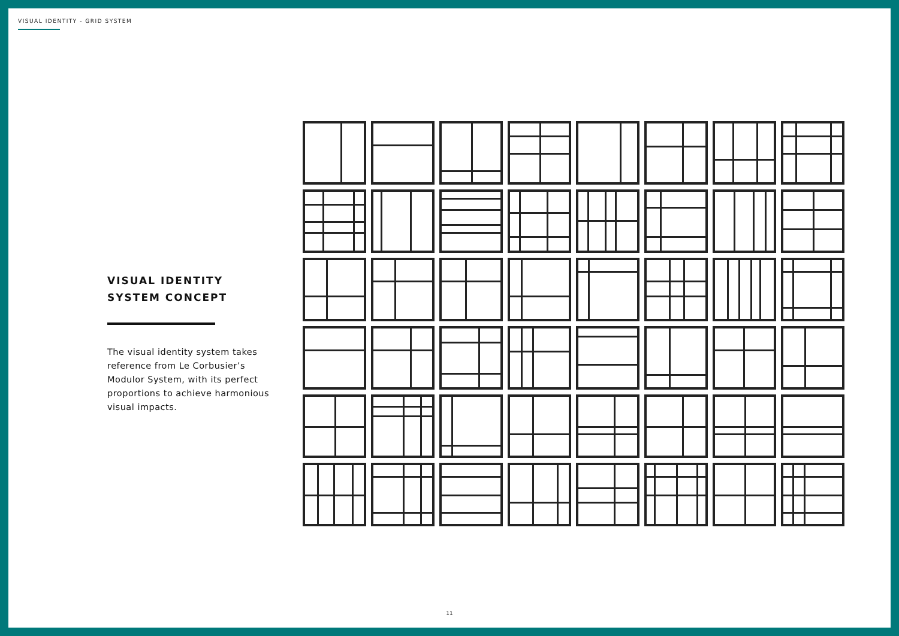VISUAL IDENTITY - GRID SYSTEM
VISUAL IDENTITY
SYSTEM CONCEPT
The visual identity system takes reference from Le Corbusier’s Modulor System, with its perfect proportions to achieve harmonious visual impacts.
11